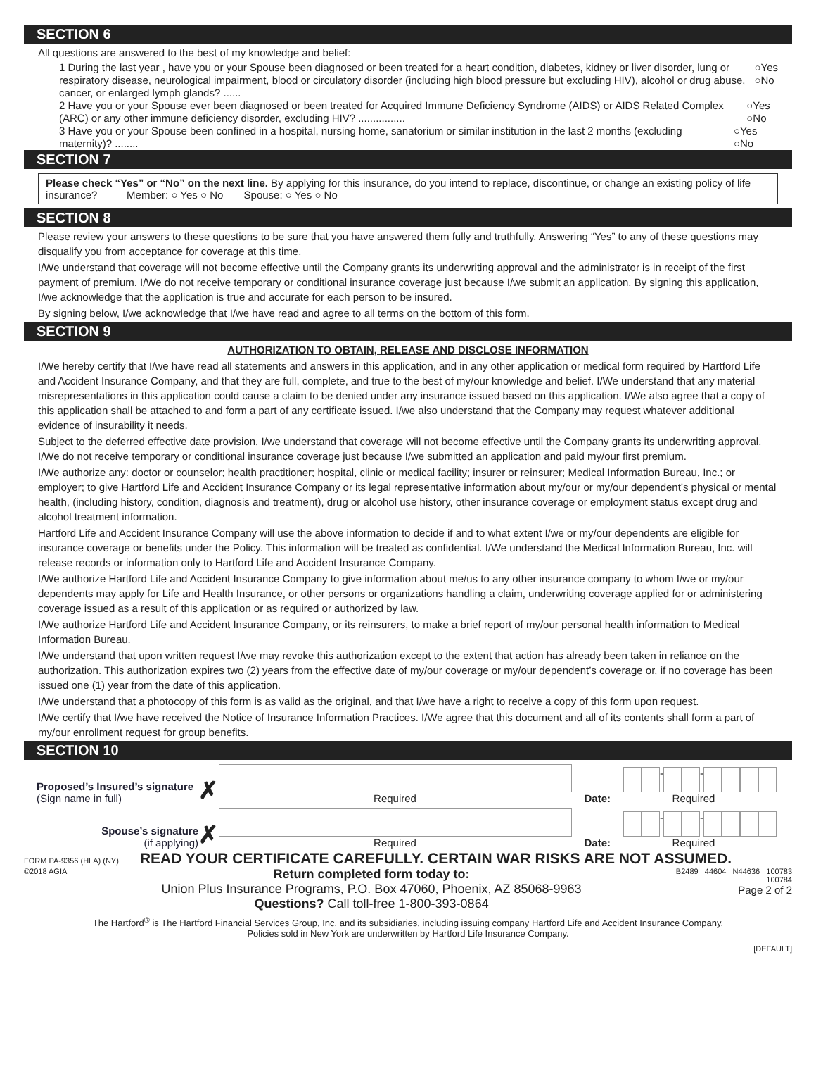SECTION 6
All questions are answered to the best of my knowledge and belief:
1 During the last year , have you or your Spouse been diagnosed or been treated for a heart condition, diabetes, kidney or liver disorder, lung or respiratory disease, neurological impairment, blood or circulatory disorder (including high blood pressure but excluding HIV), alcohol or drug abuse, cancer, or enlarged lymph glands? ...... ○Yes ○No
2 Have you or your Spouse ever been diagnosed or been treated for Acquired Immune Deficiency Syndrome (AIDS) or AIDS Related Complex (ARC) or any other immune deficiency disorder, excluding HIV? ................ ○Yes ○No
3 Have you or your Spouse been confined in a hospital, nursing home, sanatorium or similar institution in the last 2 months (excluding maternity)? ........ ○Yes ○No
SECTION 7
Please check “Yes” or “No” on the next line. By applying for this insurance, do you intend to replace, discontinue, or change an existing policy of life insurance? Member: ○ Yes ○ No Spouse: ○ Yes ○ No
SECTION 8
Please review your answers to these questions to be sure that you have answered them fully and truthfully. Answering “Yes” to any of these questions may disqualify you from acceptance for coverage at this time.
I/We understand that coverage will not become effective until the Company grants its underwriting approval and the administrator is in receipt of the first payment of premium. I/We do not receive temporary or conditional insurance coverage just because I/we submit an application. By signing this application, I/we acknowledge that the application is true and accurate for each person to be insured.
By signing below, I/we acknowledge that I/we have read and agree to all terms on the bottom of this form.
SECTION 9
AUTHORIZATION TO OBTAIN, RELEASE AND DISCLOSE INFORMATION
I/We hereby certify that I/we have read all statements and answers in this application, and in any other application or medical form required by Hartford Life and Accident Insurance Company, and that they are full, complete, and true to the best of my/our knowledge and belief. I/We understand that any material misrepresentations in this application could cause a claim to be denied under any insurance issued based on this application. I/We also agree that a copy of this application shall be attached to and form a part of any certificate issued. I/we also understand that the Company may request whatever additional evidence of insurability it needs.
Subject to the deferred effective date provision, I/we understand that coverage will not become effective until the Company grants its underwriting approval. I/We do not receive temporary or conditional insurance coverage just because I/we submitted an application and paid my/our first premium.
I/We authorize any: doctor or counselor; health practitioner; hospital, clinic or medical facility; insurer or reinsurer; Medical Information Bureau, Inc.; or employer; to give Hartford Life and Accident Insurance Company or its legal representative information about my/our or my/our dependent’s physical or mental health, (including history, condition, diagnosis and treatment), drug or alcohol use history, other insurance coverage or employment status except drug and alcohol treatment information.
Hartford Life and Accident Insurance Company will use the above information to decide if and to what extent I/we or my/our dependents are eligible for insurance coverage or benefits under the Policy. This information will be treated as confidential. I/We understand the Medical Information Bureau, Inc. will release records or information only to Hartford Life and Accident Insurance Company.
I/We authorize Hartford Life and Accident Insurance Company to give information about me/us to any other insurance company to whom I/we or my/our dependents may apply for Life and Health Insurance, or other persons or organizations handling a claim, underwriting coverage applied for or administering coverage issued as a result of this application or as required or authorized by law.
I/We authorize Hartford Life and Accident Insurance Company, or its reinsurers, to make a brief report of my/our personal health information to Medical Information Bureau.
I/We understand that upon written request I/we may revoke this authorization except to the extent that action has already been taken in reliance on the authorization. This authorization expires two (2) years from the effective date of my/our coverage or my/our dependent’s coverage or, if no coverage has been issued one (1) year from the date of this application.
I/We understand that a photocopy of this form is as valid as the original, and that I/we have a right to receive a copy of this form upon request.
I/We certify that I/we have received the Notice of Insurance Information Practices. I/We agree that this document and all of its contents shall form a part of my/our enrollment request for group benefits.
SECTION 10
Proposed’s Insured’s signature (Sign name in full)
✗
Required
Date:
- -
Required
Spouse’s signature
(if applying)
✗
Required
Date:
- -
Required
FORM PA-9356 (HLA) (NY) READ YOUR CERTIFICATE CAREFULLY. CERTAIN WAR RISKS ARE NOT ASSUMED.
©2018 AGIA
Return completed form today to:
Union Plus Insurance Programs, P.O. Box 47060, Phoenix, AZ 85068-9963
Questions? Call toll-free 1-800-393-0864
B2489 44604 N44636 100783
100784
Page 2 of 2
The Hartford<sup>®</sup> is The Hartford Financial Services Group, Inc. and its subsidiaries, including issuing company Hartford Life and Accident Insurance Company.
Policies sold in New York are underwritten by Hartford Life Insurance Company.
[DEFAULT]